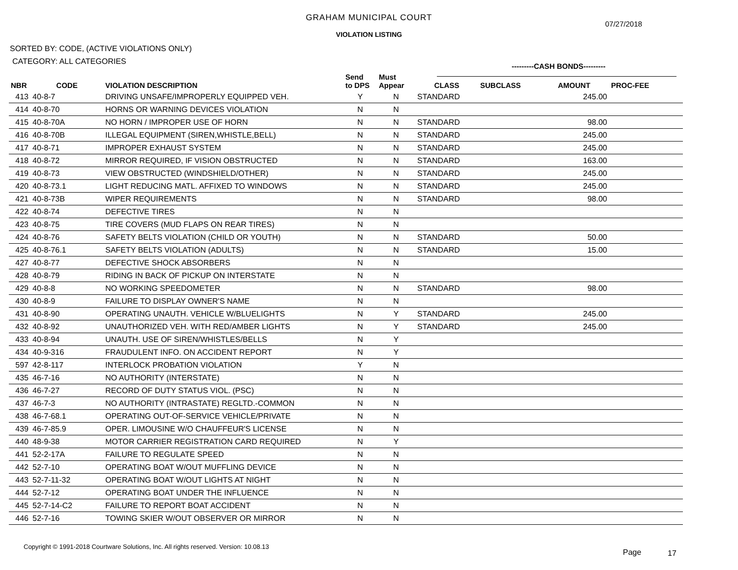GRAHAM MUNICIPAL COURT
07/27/2018
VIOLATION LISTING
SORTED BY: CODE, (ACTIVE VIOLATIONS ONLY)
CATEGORY: ALL CATEGORIES ---------CASH BONDS---------
| NBR | CODE | VIOLATION DESCRIPTION | Send to DPS | Must Appear | CLASS | SUBCLASS | AMOUNT | PROC-FEE |
| --- | --- | --- | --- | --- | --- | --- | --- | --- |
| 413 | 40-8-7 | DRIVING UNSAFE/IMPROPERLY EQUIPPED VEH. | Y | N | STANDARD | | 245.00 | |
| 414 | 40-8-70 | HORNS OR WARNING DEVICES VIOLATION | N | N | | | | |
| 415 | 40-8-70A | NO HORN / IMPROPER USE OF HORN | N | N | STANDARD | | 98.00 | |
| 416 | 40-8-70B | ILLEGAL EQUIPMENT (SIREN,WHISTLE,BELL) | N | N | STANDARD | | 245.00 | |
| 417 | 40-8-71 | IMPROPER EXHAUST SYSTEM | N | N | STANDARD | | 245.00 | |
| 418 | 40-8-72 | MIRROR REQUIRED, IF VISION OBSTRUCTED | N | N | STANDARD | | 163.00 | |
| 419 | 40-8-73 | VIEW OBSTRUCTED (WINDSHIELD/OTHER) | N | N | STANDARD | | 245.00 | |
| 420 | 40-8-73.1 | LIGHT REDUCING MATL. AFFIXED TO WINDOWS | N | N | STANDARD | | 245.00 | |
| 421 | 40-8-73B | WIPER REQUIREMENTS | N | N | STANDARD | | 98.00 | |
| 422 | 40-8-74 | DEFECTIVE TIRES | N | N | | | | |
| 423 | 40-8-75 | TIRE COVERS (MUD FLAPS ON REAR TIRES) | N | N | | | | |
| 424 | 40-8-76 | SAFETY BELTS VIOLATION (CHILD OR YOUTH) | N | N | STANDARD | | 50.00 | |
| 425 | 40-8-76.1 | SAFETY BELTS VIOLATION (ADULTS) | N | N | STANDARD | | 15.00 | |
| 427 | 40-8-77 | DEFECTIVE SHOCK ABSORBERS | N | N | | | | |
| 428 | 40-8-79 | RIDING IN BACK OF PICKUP ON INTERSTATE | N | N | | | | |
| 429 | 40-8-8 | NO WORKING SPEEDOMETER | N | N | STANDARD | | 98.00 | |
| 430 | 40-8-9 | FAILURE TO DISPLAY OWNER'S NAME | N | N | | | | |
| 431 | 40-8-90 | OPERATING UNAUTH. VEHICLE W/BLUELIGHTS | N | Y | STANDARD | | 245.00 | |
| 432 | 40-8-92 | UNAUTHORIZED VEH. WITH RED/AMBER LIGHTS | N | Y | STANDARD | | 245.00 | |
| 433 | 40-8-94 | UNAUTH. USE OF SIREN/WHISTLES/BELLS | N | Y | | | | |
| 434 | 40-9-316 | FRAUDULENT INFO. ON ACCIDENT REPORT | N | Y | | | | |
| 597 | 42-8-117 | INTERLOCK PROBATION VIOLATION | Y | N | | | | |
| 435 | 46-7-16 | NO AUTHORITY (INTERSTATE) | N | N | | | | |
| 436 | 46-7-27 | RECORD OF DUTY STATUS VIOL. (PSC) | N | N | | | | |
| 437 | 46-7-3 | NO AUTHORITY (INTRASTATE) REGLTD.-COMMON | N | N | | | | |
| 438 | 46-7-68.1 | OPERATING OUT-OF-SERVICE VEHICLE/PRIVATE | N | N | | | | |
| 439 | 46-7-85.9 | OPER. LIMOUSINE W/O CHAUFFEUR'S LICENSE | N | N | | | | |
| 440 | 48-9-38 | MOTOR CARRIER REGISTRATION CARD REQUIRED | N | Y | | | | |
| 441 | 52-2-17A | FAILURE TO REGULATE SPEED | N | N | | | | |
| 442 | 52-7-10 | OPERATING BOAT W/OUT MUFFLING DEVICE | N | N | | | | |
| 443 | 52-7-11-32 | OPERATING BOAT W/OUT LIGHTS AT NIGHT | N | N | | | | |
| 444 | 52-7-12 | OPERATING BOAT UNDER THE INFLUENCE | N | N | | | | |
| 445 | 52-7-14-C2 | FAILURE TO REPORT BOAT ACCIDENT | N | N | | | | |
| 446 | 52-7-16 | TOWING SKIER W/OUT OBSERVER OR MIRROR | N | N | | | | |
Copyright © 1991-2018 Courtware Solutions, Inc. All rights reserved. Version: 10.08.13
Page 17